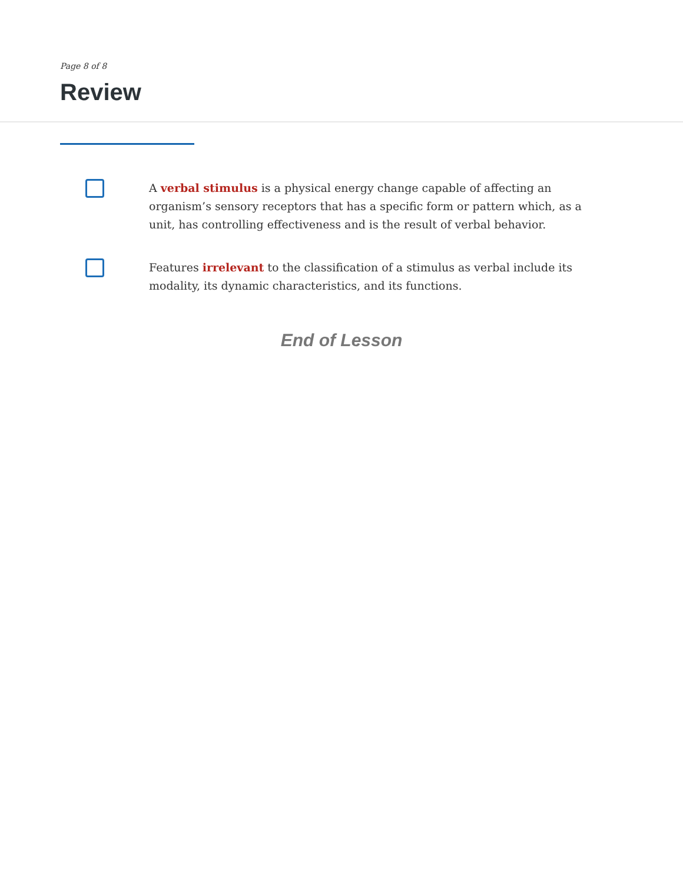Page 8 of 8
Review
A verbal stimulus is a physical energy change capable of affecting an organism’s sensory receptors that has a specific form or pattern which, as a unit, has controlling effectiveness and is the result of verbal behavior.
Features irrelevant to the classification of a stimulus as verbal include its modality, its dynamic characteristics, and its functions.
End of Lesson